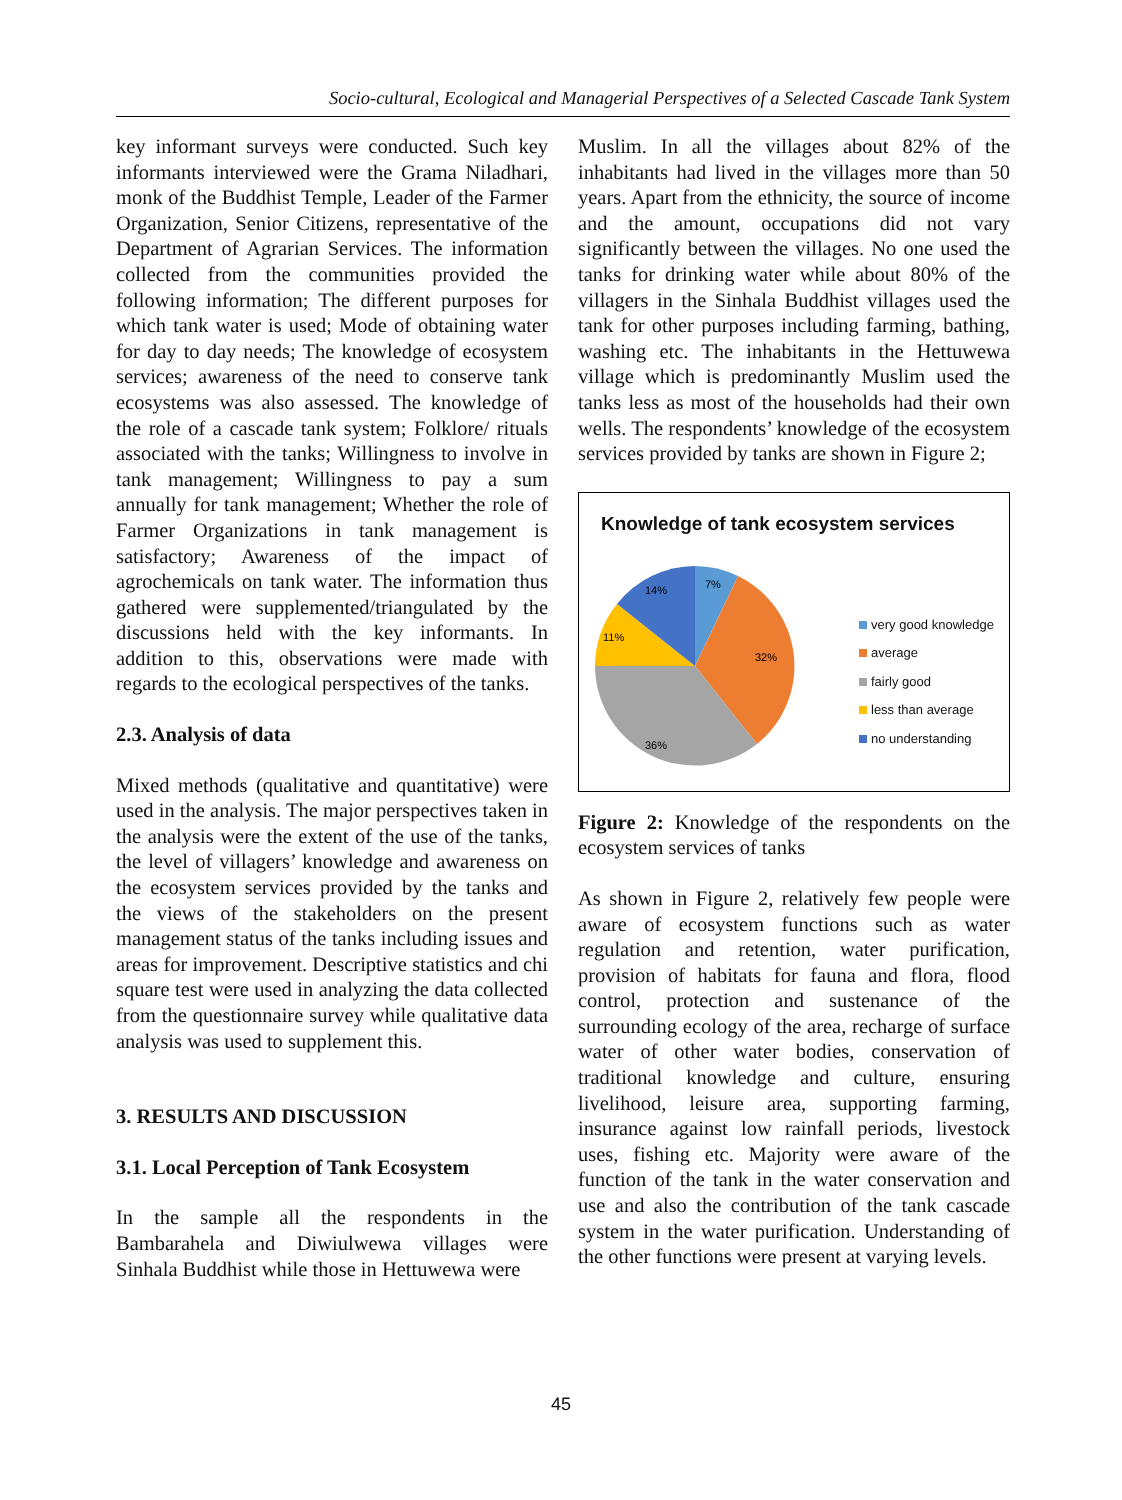Socio-cultural, Ecological and Managerial Perspectives of a Selected Cascade Tank System
key informant surveys were conducted. Such key informants interviewed were the Grama Niladhari, monk of the Buddhist Temple, Leader of the Farmer Organization, Senior Citizens, representative of the Department of Agrarian Services. The information collected from the communities provided the following information; The different purposes for which tank water is used; Mode of obtaining water for day to day needs; The knowledge of ecosystem services; awareness of the need to conserve tank ecosystems was also assessed. The knowledge of the role of a cascade tank system; Folklore/ rituals associated with the tanks; Willingness to involve in tank management; Willingness to pay a sum annually for tank management; Whether the role of Farmer Organizations in tank management is satisfactory; Awareness of the impact of agrochemicals on tank water. The information thus gathered were supplemented/triangulated by the discussions held with the key informants. In addition to this, observations were made with regards to the ecological perspectives of the tanks.
2.3. Analysis of data
Mixed methods (qualitative and quantitative) were used in the analysis. The major perspectives taken in the analysis were the extent of the use of the tanks, the level of villagers’ knowledge and awareness on the ecosystem services provided by the tanks and the views of the stakeholders on the present management status of the tanks including issues and areas for improvement. Descriptive statistics and chi square test were used in analyzing the data collected from the questionnaire survey while qualitative data analysis was used to supplement this.
3. RESULTS AND DISCUSSION
3.1. Local Perception of Tank Ecosystem
In the sample all the respondents in the Bambarahela and Diwiulwewa villages were Sinhala Buddhist while those in Hettuwewa were
Muslim. In all the villages about 82% of the inhabitants had lived in the villages more than 50 years. Apart from the ethnicity, the source of income and the amount, occupations did not vary significantly between the villages. No one used the tanks for drinking water while about 80% of the villagers in the Sinhala Buddhist villages used the tank for other purposes including farming, bathing, washing etc. The inhabitants in the Hettuwewa village which is predominantly Muslim used the tanks less as most of the households had their own wells. The respondents’ knowledge of the ecosystem services provided by tanks are shown in Figure 2;
Knowledge of tank ecosystem services
7%
32%
36%
11%
14%
very good knowledge
average
fairly good
less than average
no understanding
Figure 2: Knowledge of the respondents on the ecosystem services of tanks
As shown in Figure 2, relatively few people were aware of ecosystem functions such as water regulation and retention, water purification, provision of habitats for fauna and flora, flood control, protection and sustenance of the surrounding ecology of the area, recharge of surface water of other water bodies, conservation of traditional knowledge and culture, ensuring livelihood, leisure area, supporting farming, insurance against low rainfall periods, livestock uses, fishing etc. Majority were aware of the function of the tank in the water conservation and use and also the contribution of the tank cascade system in the water purification. Understanding of the other functions were present at varying levels.
45